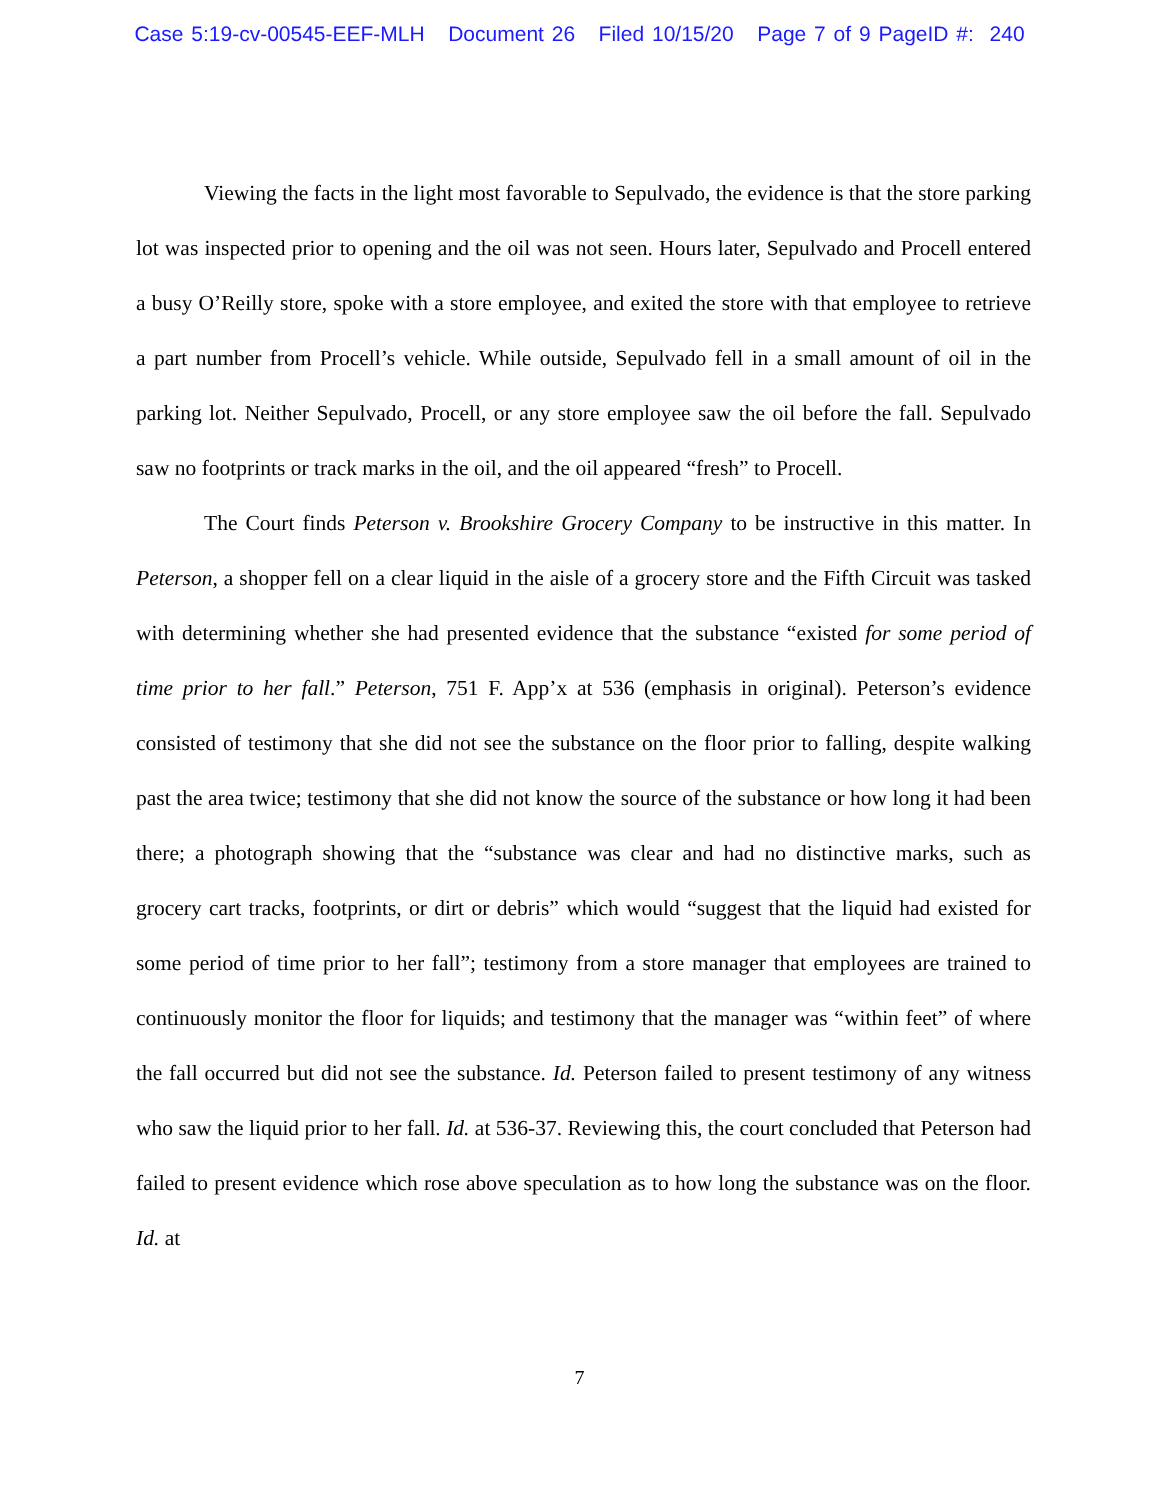Case 5:19-cv-00545-EEF-MLH Document 26 Filed 10/15/20 Page 7 of 9 PageID #: 240
Viewing the facts in the light most favorable to Sepulvado, the evidence is that the store parking lot was inspected prior to opening and the oil was not seen. Hours later, Sepulvado and Procell entered a busy O’Reilly store, spoke with a store employee, and exited the store with that employee to retrieve a part number from Procell’s vehicle. While outside, Sepulvado fell in a small amount of oil in the parking lot. Neither Sepulvado, Procell, or any store employee saw the oil before the fall. Sepulvado saw no footprints or track marks in the oil, and the oil appeared “fresh” to Procell.
The Court finds Peterson v. Brookshire Grocery Company to be instructive in this matter. In Peterson, a shopper fell on a clear liquid in the aisle of a grocery store and the Fifth Circuit was tasked with determining whether she had presented evidence that the substance “existed for some period of time prior to her fall.” Peterson, 751 F. App’x at 536 (emphasis in original). Peterson’s evidence consisted of testimony that she did not see the substance on the floor prior to falling, despite walking past the area twice; testimony that she did not know the source of the substance or how long it had been there; a photograph showing that the “substance was clear and had no distinctive marks, such as grocery cart tracks, footprints, or dirt or debris” which would “suggest that the liquid had existed for some period of time prior to her fall”; testimony from a store manager that employees are trained to continuously monitor the floor for liquids; and testimony that the manager was “within feet” of where the fall occurred but did not see the substance. Id. Peterson failed to present testimony of any witness who saw the liquid prior to her fall. Id. at 536-37. Reviewing this, the court concluded that Peterson had failed to present evidence which rose above speculation as to how long the substance was on the floor. Id. at
7